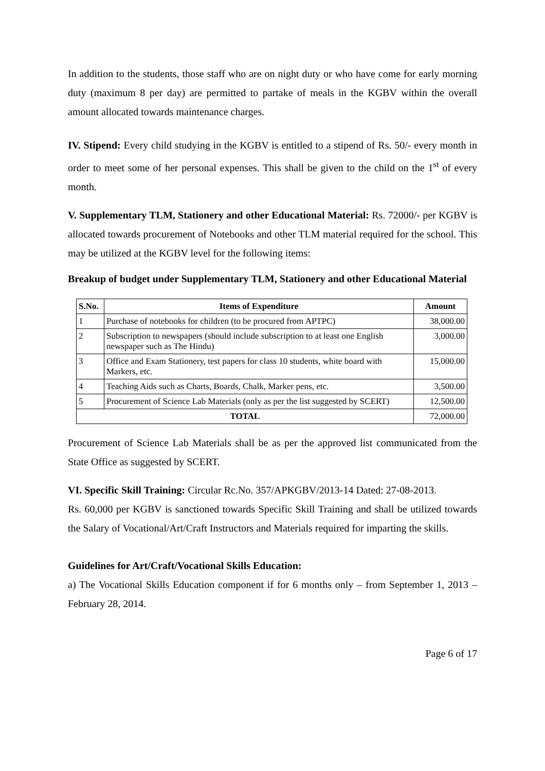In addition to the students, those staff who are on night duty or who have come for early morning duty (maximum 8 per day) are permitted to partake of meals in the KGBV within the overall amount allocated towards maintenance charges.
IV. Stipend: Every child studying in the KGBV is entitled to a stipend of Rs. 50/- every month in order to meet some of her personal expenses. This shall be given to the child on the 1<sup>st</sup> of every month.
V. Supplementary TLM, Stationery and other Educational Material: Rs. 72000/- per KGBV is allocated towards procurement of Notebooks and other TLM material required for the school. This may be utilized at the KGBV level for the following items:
Breakup of budget under Supplementary TLM, Stationery and other Educational Material
| S.No. | Items of Expenditure | Amount |
| --- | --- | --- |
| 1 | Purchase of notebooks for children (to be procured from APTPC) | 38,000.00 |
| 2 | Subscription to newspapers (should include subscription to at least one English newspaper such as The Hindu) | 3,000.00 |
| 3 | Office and Exam Stationery, test papers for class 10 students, white board with Markers, etc. | 15,000.00 |
| 4 | Teaching Aids such as Charts, Boards, Chalk, Marker pens, etc. | 3,500.00 |
| 5 | Procurement of Science Lab Materials (only as per the list suggested by SCERT) | 12,500.00 |
| TOTAL | | 72,000.00 |
Procurement of Science Lab Materials shall be as per the approved list communicated from the State Office as suggested by SCERT.
VI. Specific Skill Training: Circular Rc.No. 357/APKGBV/2013-14 Dated: 27-08-2013.
Rs. 60,000 per KGBV is sanctioned towards Specific Skill Training and shall be utilized towards the Salary of Vocational/Art/Craft Instructors and Materials required for imparting the skills.
Guidelines for Art/Craft/Vocational Skills Education:
a) The Vocational Skills Education component if for 6 months only – from September 1, 2013 – February 28, 2014.
Page 6 of 17